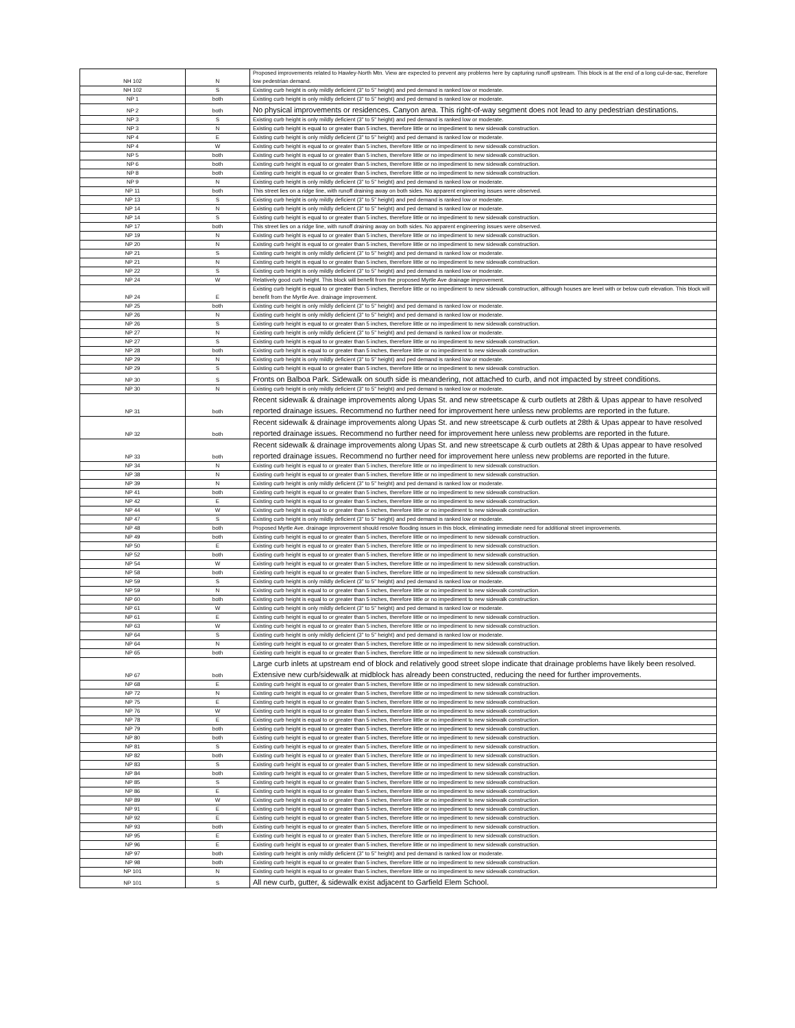| NH 102 | N | Proposed improvements related to Hawley-North Mtn. View are expected to prevent any problems here by capturing runoff upstream. This block is at the end of a long cul-de-sac, therefore low pedestrian demand. |
| NH 102 | S | Existing curb height is only mildly deficient (3" to 5" height) and ped demand is ranked low or moderate. |
| NP 1 | both | Existing curb height is only mildly deficient (3" to 5" height) and ped demand is ranked low or moderate. |
| NP 2 | both | No physical improvements or residences. Canyon area. This right-of-way segment does not lead to any pedestrian destinations. |
| NP 3 | S | Existing curb height is only mildly deficient (3" to 5" height) and ped demand is ranked low or moderate. |
| NP 3 | N | Existing curb height is equal to or greater than 5 inches, therefore little or no impediment to new sidewalk construction. |
| NP 4 | E | Existing curb height is only mildly deficient (3" to 5" height) and ped demand is ranked low or moderate. |
| NP 4 | W | Existing curb height is equal to or greater than 5 inches, therefore little or no impediment to new sidewalk construction. |
| NP 5 | both | Existing curb height is equal to or greater than 5 inches, therefore little or no impediment to new sidewalk construction. |
| NP 6 | both | Existing curb height is equal to or greater than 5 inches, therefore little or no impediment to new sidewalk construction. |
| NP 8 | both | Existing curb height is equal to or greater than 5 inches, therefore little or no impediment to new sidewalk construction. |
| NP 9 | N | Existing curb height is only mildly deficient (3" to 5" height) and ped demand is ranked low or moderate. |
| NP 11 | both | This street lies on a ridge line, with runoff draining away on both sides. No apparent engineering issues were observed. |
| NP 13 | S | Existing curb height is only mildly deficient (3" to 5" height) and ped demand is ranked low or moderate. |
| NP 14 | N | Existing curb height is only mildly deficient (3" to 5" height) and ped demand is ranked low or moderate. |
| NP 14 | S | Existing curb height is equal to or greater than 5 inches, therefore little or no impediment to new sidewalk construction. |
| NP 17 | both | This street lies on a ridge line, with runoff draining away on both sides. No apparent engineering issues were observed. |
| NP 19 | N | Existing curb height is equal to or greater than 5 inches, therefore little or no impediment to new sidewalk construction. |
| NP 20 | N | Existing curb height is equal to or greater than 5 inches, therefore little or no impediment to new sidewalk construction. |
| NP 21 | S | Existing curb height is only mildly deficient (3" to 5" height) and ped demand is ranked low or moderate. |
| NP 21 | N | Existing curb height is equal to or greater than 5 inches, therefore little or no impediment to new sidewalk construction. |
| NP 22 | S | Existing curb height is only mildly deficient (3" to 5" height) and ped demand is ranked low or moderate. |
| NP 24 | W | Relatively good curb height. This block will benefit from the proposed Myrtle Ave drainage improvement. |
| NP 24 | E | Existing curb height is equal to or greater than 5 inches, therefore little or no impediment to new sidewalk construction, although houses are level with or below curb elevation. This block will benefit from the Myrtle Ave. drainage improvement. |
| NP 25 | both | Existing curb height is only mildly deficient (3" to 5" height) and ped demand is ranked low or moderate. |
| NP 26 | N | Existing curb height is only mildly deficient (3" to 5" height) and ped demand is ranked low or moderate. |
| NP 26 | S | Existing curb height is equal to or greater than 5 inches, therefore little or no impediment to new sidewalk construction. |
| NP 27 | N | Existing curb height is only mildly deficient (3" to 5" height) and ped demand is ranked low or moderate. |
| NP 27 | S | Existing curb height is equal to or greater than 5 inches, therefore little or no impediment to new sidewalk construction. |
| NP 28 | both | Existing curb height is equal to or greater than 5 inches, therefore little or no impediment to new sidewalk construction. |
| NP 29 | N | Existing curb height is only mildly deficient (3" to 5" height) and ped demand is ranked low or moderate. |
| NP 29 | S | Existing curb height is equal to or greater than 5 inches, therefore little or no impediment to new sidewalk construction. |
| NP 30 | S | Fronts on Balboa Park. Sidewalk on south side is meandering, not attached to curb, and not impacted by street conditions. |
| NP 30 | N | Existing curb height is only mildly deficient (3" to 5" height) and ped demand is ranked low or moderate. |
| NP 31 | both | Recent sidewalk & drainage improvements along Upas St. and new streetscape & curb outlets at 28th & Upas appear to have resolved reported drainage issues. Recommend no further need for improvement here unless new problems are reported in the future. |
| NP 32 | both | Recent sidewalk & drainage improvements along Upas St. and new streetscape & curb outlets at 28th & Upas appear to have resolved reported drainage issues. Recommend no further need for improvement here unless new problems are reported in the future. |
| NP 33 | both | Recent sidewalk & drainage improvements along Upas St. and new streetscape & curb outlets at 28th & Upas appear to have resolved reported drainage issues. Recommend no further need for improvement here unless new problems are reported in the future. |
| NP 34 | N | Existing curb height is equal to or greater than 5 inches, therefore little or no impediment to new sidewalk construction. |
| NP 38 | N | Existing curb height is equal to or greater than 5 inches, therefore little or no impediment to new sidewalk construction. |
| NP 39 | N | Existing curb height is only mildly deficient (3" to 5" height) and ped demand is ranked low or moderate. |
| NP 41 | both | Existing curb height is equal to or greater than 5 inches, therefore little or no impediment to new sidewalk construction. |
| NP 42 | E | Existing curb height is equal to or greater than 5 inches, therefore little or no impediment to new sidewalk construction. |
| NP 44 | W | Existing curb height is equal to or greater than 5 inches, therefore little or no impediment to new sidewalk construction. |
| NP 47 | S | Existing curb height is only mildly deficient (3" to 5" height) and ped demand is ranked low or moderate. |
| NP 48 | both | Proposed Myrtle Ave. drainage improvement should resolve flooding issues in this block, eliminating immediate need for additional street improvements. |
| NP 49 | both | Existing curb height is equal to or greater than 5 inches, therefore little or no impediment to new sidewalk construction. |
| NP 50 | E | Existing curb height is equal to or greater than 5 inches, therefore little or no impediment to new sidewalk construction. |
| NP 52 | both | Existing curb height is equal to or greater than 5 inches, therefore little or no impediment to new sidewalk construction. |
| NP 54 | W | Existing curb height is equal to or greater than 5 inches, therefore little or no impediment to new sidewalk construction. |
| NP 58 | both | Existing curb height is equal to or greater than 5 inches, therefore little or no impediment to new sidewalk construction. |
| NP 59 | S | Existing curb height is only mildly deficient (3" to 5" height) and ped demand is ranked low or moderate. |
| NP 59 | N | Existing curb height is equal to or greater than 5 inches, therefore little or no impediment to new sidewalk construction. |
| NP 60 | both | Existing curb height is equal to or greater than 5 inches, therefore little or no impediment to new sidewalk construction. |
| NP 61 | W | Existing curb height is only mildly deficient (3" to 5" height) and ped demand is ranked low or moderate. |
| NP 61 | E | Existing curb height is equal to or greater than 5 inches, therefore little or no impediment to new sidewalk construction. |
| NP 63 | W | Existing curb height is equal to or greater than 5 inches, therefore little or no impediment to new sidewalk construction. |
| NP 64 | S | Existing curb height is only mildly deficient (3" to 5" height) and ped demand is ranked low or moderate. |
| NP 64 | N | Existing curb height is equal to or greater than 5 inches, therefore little or no impediment to new sidewalk construction. |
| NP 65 | both | Existing curb height is equal to or greater than 5 inches, therefore little or no impediment to new sidewalk construction. |
| NP 67 | both | Large curb inlets at upstream end of block and relatively good street slope indicate that drainage problems have likely been resolved. Extensive new curb/sidewalk at midblock has already been constructed, reducing the need for further improvements. |
| NP 68 | E | Existing curb height is equal to or greater than 5 inches, therefore little or no impediment to new sidewalk construction. |
| NP 72 | N | Existing curb height is equal to or greater than 5 inches, therefore little or no impediment to new sidewalk construction. |
| NP 75 | E | Existing curb height is equal to or greater than 5 inches, therefore little or no impediment to new sidewalk construction. |
| NP 76 | W | Existing curb height is equal to or greater than 5 inches, therefore little or no impediment to new sidewalk construction. |
| NP 78 | E | Existing curb height is equal to or greater than 5 inches, therefore little or no impediment to new sidewalk construction. |
| NP 79 | both | Existing curb height is equal to or greater than 5 inches, therefore little or no impediment to new sidewalk construction. |
| NP 80 | both | Existing curb height is equal to or greater than 5 inches, therefore little or no impediment to new sidewalk construction. |
| NP 81 | S | Existing curb height is equal to or greater than 5 inches, therefore little or no impediment to new sidewalk construction. |
| NP 82 | both | Existing curb height is equal to or greater than 5 inches, therefore little or no impediment to new sidewalk construction. |
| NP 83 | S | Existing curb height is equal to or greater than 5 inches, therefore little or no impediment to new sidewalk construction. |
| NP 84 | both | Existing curb height is equal to or greater than 5 inches, therefore little or no impediment to new sidewalk construction. |
| NP 85 | S | Existing curb height is equal to or greater than 5 inches, therefore little or no impediment to new sidewalk construction. |
| NP 86 | E | Existing curb height is equal to or greater than 5 inches, therefore little or no impediment to new sidewalk construction. |
| NP 89 | W | Existing curb height is equal to or greater than 5 inches, therefore little or no impediment to new sidewalk construction. |
| NP 91 | E | Existing curb height is equal to or greater than 5 inches, therefore little or no impediment to new sidewalk construction. |
| NP 92 | E | Existing curb height is equal to or greater than 5 inches, therefore little or no impediment to new sidewalk construction. |
| NP 93 | both | Existing curb height is equal to or greater than 5 inches, therefore little or no impediment to new sidewalk construction. |
| NP 95 | E | Existing curb height is equal to or greater than 5 inches, therefore little or no impediment to new sidewalk construction. |
| NP 96 | E | Existing curb height is equal to or greater than 5 inches, therefore little or no impediment to new sidewalk construction. |
| NP 97 | both | Existing curb height is only mildly deficient (3" to 5" height) and ped demand is ranked low or moderate. |
| NP 98 | both | Existing curb height is equal to or greater than 5 inches, therefore little or no impediment to new sidewalk construction. |
| NP 101 | N | Existing curb height is equal to or greater than 5 inches, therefore little or no impediment to new sidewalk construction. |
| NP 101 | S | All new curb, gutter, & sidewalk exist adjacent to Garfield Elem School. |